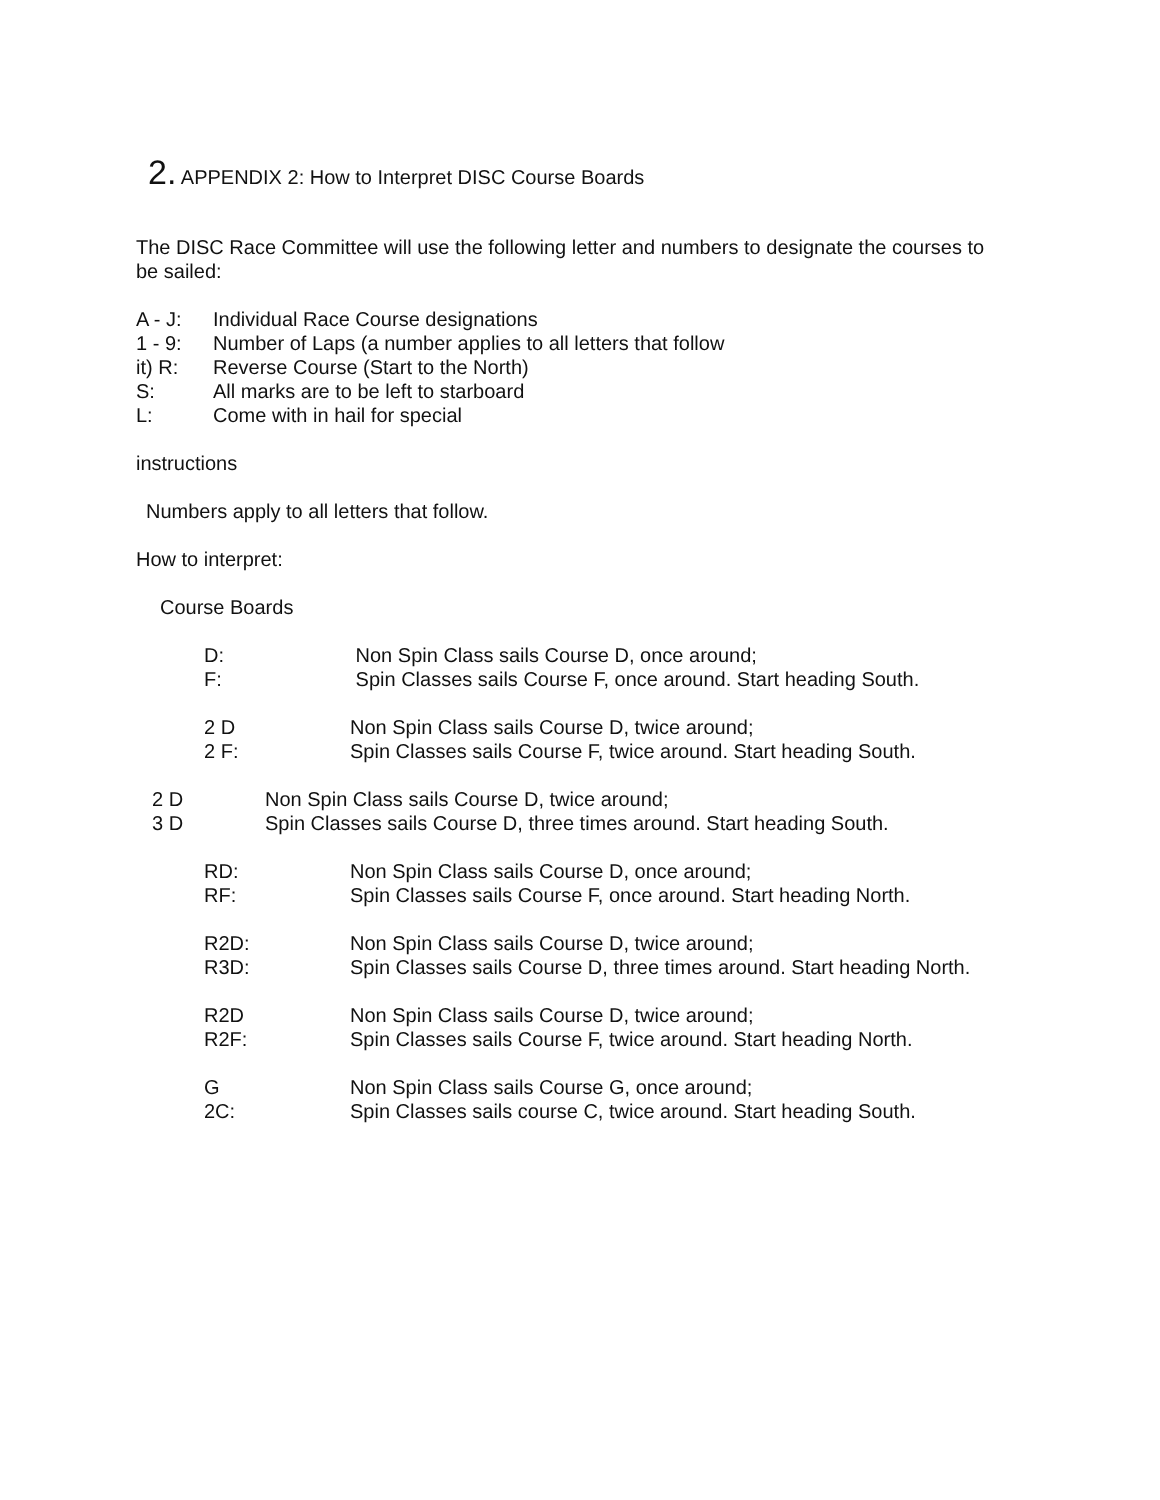2. APPENDIX 2: How to Interpret DISC Course Boards
The DISC Race Committee will use the following letter and numbers to designate the courses to
be sailed:
A - J: Individual Race Course designations
1 - 9: Number of Laps (a number applies to all letters that follow
it) R: Reverse Course (Start to the North)
S: All marks are to be left to starboard
L: Come with in hail for special
instructions
Numbers apply to all letters that follow.
How to interpret:
Course Boards
D: Non Spin Class sails Course D, once around;
F: Spin Classes sails Course F, once around. Start heading South.
2 D Non Spin Class sails Course D, twice around;
2 F: Spin Classes sails Course F, twice around. Start heading South.
2 D Non Spin Class sails Course D, twice around;
3 D Spin Classes sails Course D, three times around. Start heading South.
RD: Non Spin Class sails Course D, once around;
RF: Spin Classes sails Course F, once around. Start heading North.
R2D: Non Spin Class sails Course D, twice around;
R3D: Spin Classes sails Course D, three times around. Start heading North.
R2D Non Spin Class sails Course D, twice around;
R2F: Spin Classes sails Course F, twice around. Start heading North.
G Non Spin Class sails Course G, once around;
2C: Spin Classes sails course C, twice around. Start heading South.